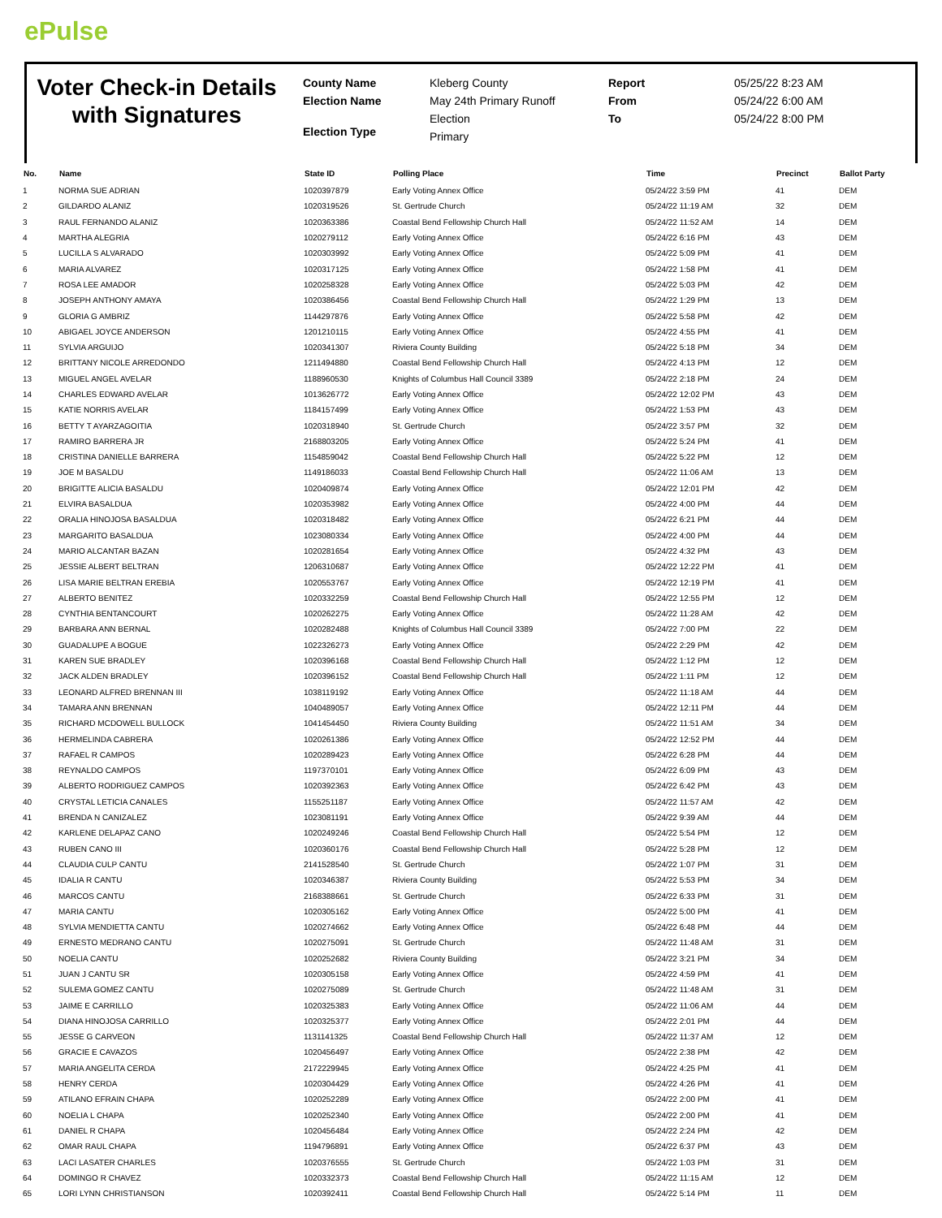ePulse
Voter Check-in Details with Signatures
County Name
Election Name
Election Type
Kleberg County
May 24th Primary Runoff
Election
Primary
Report
From
To
05/25/22 8:23 AM
05/24/22 6:00 AM
05/24/22 8:00 PM
| No. | Name | State ID | Polling Place | Time | Precinct | Ballot Party |
| --- | --- | --- | --- | --- | --- | --- |
| 1 | NORMA SUE ADRIAN | 1020397879 | Early Voting Annex Office | 05/24/22 3:59 PM | 41 | DEM |
| 2 | GILDARDO ALANIZ | 1020319526 | St. Gertrude Church | 05/24/22 11:19 AM | 32 | DEM |
| 3 | RAUL FERNANDO ALANIZ | 1020363386 | Coastal Bend Fellowship Church Hall | 05/24/22 11:52 AM | 14 | DEM |
| 4 | MARTHA ALEGRIA | 1020279112 | Early Voting Annex Office | 05/24/22 6:16 PM | 43 | DEM |
| 5 | LUCILLA S ALVARADO | 1020303992 | Early Voting Annex Office | 05/24/22 5:09 PM | 41 | DEM |
| 6 | MARIA ALVAREZ | 1020317125 | Early Voting Annex Office | 05/24/22 1:58 PM | 41 | DEM |
| 7 | ROSA LEE AMADOR | 1020258328 | Early Voting Annex Office | 05/24/22 5:03 PM | 42 | DEM |
| 8 | JOSEPH ANTHONY AMAYA | 1020386456 | Coastal Bend Fellowship Church Hall | 05/24/22 1:29 PM | 13 | DEM |
| 9 | GLORIA G AMBRIZ | 1144297876 | Early Voting Annex Office | 05/24/22 5:58 PM | 42 | DEM |
| 10 | ABIGAEL JOYCE ANDERSON | 1201210115 | Early Voting Annex Office | 05/24/22 4:55 PM | 41 | DEM |
| 11 | SYLVIA ARGUIJO | 1020341307 | Riviera County Building | 05/24/22 5:18 PM | 34 | DEM |
| 12 | BRITTANY NICOLE ARREDONDO | 1211494880 | Coastal Bend Fellowship Church Hall | 05/24/22 4:13 PM | 12 | DEM |
| 13 | MIGUEL ANGEL AVELAR | 1188960530 | Knights of Columbus Hall Council 3389 | 05/24/22 2:18 PM | 24 | DEM |
| 14 | CHARLES EDWARD AVELAR | 1013626772 | Early Voting Annex Office | 05/24/22 12:02 PM | 43 | DEM |
| 15 | KATIE NORRIS AVELAR | 1184157499 | Early Voting Annex Office | 05/24/22 1:53 PM | 43 | DEM |
| 16 | BETTY T AYARZAGOITIA | 1020318940 | St. Gertrude Church | 05/24/22 3:57 PM | 32 | DEM |
| 17 | RAMIRO BARRERA JR | 2168803205 | Early Voting Annex Office | 05/24/22 5:24 PM | 41 | DEM |
| 18 | CRISTINA DANIELLE BARRERA | 1154859042 | Coastal Bend Fellowship Church Hall | 05/24/22 5:22 PM | 12 | DEM |
| 19 | JOE M BASALDU | 1149186033 | Coastal Bend Fellowship Church Hall | 05/24/22 11:06 AM | 13 | DEM |
| 20 | BRIGITTE ALICIA BASALDU | 1020409874 | Early Voting Annex Office | 05/24/22 12:01 PM | 42 | DEM |
| 21 | ELVIRA BASALDUA | 1020353982 | Early Voting Annex Office | 05/24/22 4:00 PM | 44 | DEM |
| 22 | ORALIA HINOJOSA BASALDUA | 1020318482 | Early Voting Annex Office | 05/24/22 6:21 PM | 44 | DEM |
| 23 | MARGARITO BASALDUA | 1023080334 | Early Voting Annex Office | 05/24/22 4:00 PM | 44 | DEM |
| 24 | MARIO ALCANTAR BAZAN | 1020281654 | Early Voting Annex Office | 05/24/22 4:32 PM | 43 | DEM |
| 25 | JESSIE ALBERT BELTRAN | 1206310687 | Early Voting Annex Office | 05/24/22 12:22 PM | 41 | DEM |
| 26 | LISA MARIE BELTRAN EREBIA | 1020553767 | Early Voting Annex Office | 05/24/22 12:19 PM | 41 | DEM |
| 27 | ALBERTO BENITEZ | 1020332259 | Coastal Bend Fellowship Church Hall | 05/24/22 12:55 PM | 12 | DEM |
| 28 | CYNTHIA BENTANCOURT | 1020262275 | Early Voting Annex Office | 05/24/22 11:28 AM | 42 | DEM |
| 29 | BARBARA ANN BERNAL | 1020282488 | Knights of Columbus Hall Council 3389 | 05/24/22 7:00 PM | 22 | DEM |
| 30 | GUADALUPE A BOGUE | 1022326273 | Early Voting Annex Office | 05/24/22 2:29 PM | 42 | DEM |
| 31 | KAREN SUE BRADLEY | 1020396168 | Coastal Bend Fellowship Church Hall | 05/24/22 1:12 PM | 12 | DEM |
| 32 | JACK ALDEN BRADLEY | 1020396152 | Coastal Bend Fellowship Church Hall | 05/24/22 1:11 PM | 12 | DEM |
| 33 | LEONARD ALFRED BRENNAN III | 1038119192 | Early Voting Annex Office | 05/24/22 11:18 AM | 44 | DEM |
| 34 | TAMARA ANN BRENNAN | 1040489057 | Early Voting Annex Office | 05/24/22 12:11 PM | 44 | DEM |
| 35 | RICHARD MCDOWELL BULLOCK | 1041454450 | Riviera County Building | 05/24/22 11:51 AM | 34 | DEM |
| 36 | HERMELINDA CABRERA | 1020261386 | Early Voting Annex Office | 05/24/22 12:52 PM | 44 | DEM |
| 37 | RAFAEL R CAMPOS | 1020289423 | Early Voting Annex Office | 05/24/22 6:28 PM | 44 | DEM |
| 38 | REYNALDO CAMPOS | 1197370101 | Early Voting Annex Office | 05/24/22 6:09 PM | 43 | DEM |
| 39 | ALBERTO RODRIGUEZ CAMPOS | 1020392363 | Early Voting Annex Office | 05/24/22 6:42 PM | 43 | DEM |
| 40 | CRYSTAL LETICIA CANALES | 1155251187 | Early Voting Annex Office | 05/24/22 11:57 AM | 42 | DEM |
| 41 | BRENDA N CANIZALEZ | 1023081191 | Early Voting Annex Office | 05/24/22 9:39 AM | 44 | DEM |
| 42 | KARLENE DELAPAZ CANO | 1020249246 | Coastal Bend Fellowship Church Hall | 05/24/22 5:54 PM | 12 | DEM |
| 43 | RUBEN CANO III | 1020360176 | Coastal Bend Fellowship Church Hall | 05/24/22 5:28 PM | 12 | DEM |
| 44 | CLAUDIA CULP CANTU | 2141528540 | St. Gertrude Church | 05/24/22 1:07 PM | 31 | DEM |
| 45 | IDALIA R CANTU | 1020346387 | Riviera County Building | 05/24/22 5:53 PM | 34 | DEM |
| 46 | MARCOS CANTU | 2168388661 | St. Gertrude Church | 05/24/22 6:33 PM | 31 | DEM |
| 47 | MARIA CANTU | 1020305162 | Early Voting Annex Office | 05/24/22 5:00 PM | 41 | DEM |
| 48 | SYLVIA MENDIETTA CANTU | 1020274662 | Early Voting Annex Office | 05/24/22 6:48 PM | 44 | DEM |
| 49 | ERNESTO MEDRANO CANTU | 1020275091 | St. Gertrude Church | 05/24/22 11:48 AM | 31 | DEM |
| 50 | NOELIA CANTU | 1020252682 | Riviera County Building | 05/24/22 3:21 PM | 34 | DEM |
| 51 | JUAN J CANTU SR | 1020305158 | Early Voting Annex Office | 05/24/22 4:59 PM | 41 | DEM |
| 52 | SULEMA GOMEZ CANTU | 1020275089 | St. Gertrude Church | 05/24/22 11:48 AM | 31 | DEM |
| 53 | JAIME E CARRILLO | 1020325383 | Early Voting Annex Office | 05/24/22 11:06 AM | 44 | DEM |
| 54 | DIANA HINOJOSA CARRILLO | 1020325377 | Early Voting Annex Office | 05/24/22 2:01 PM | 44 | DEM |
| 55 | JESSE G CARVEON | 1131141325 | Coastal Bend Fellowship Church Hall | 05/24/22 11:37 AM | 12 | DEM |
| 56 | GRACIE E CAVAZOS | 1020456497 | Early Voting Annex Office | 05/24/22 2:38 PM | 42 | DEM |
| 57 | MARIA ANGELITA CERDA | 2172229945 | Early Voting Annex Office | 05/24/22 4:25 PM | 41 | DEM |
| 58 | HENRY CERDA | 1020304429 | Early Voting Annex Office | 05/24/22 4:26 PM | 41 | DEM |
| 59 | ATILANO EFRAIN CHAPA | 1020252289 | Early Voting Annex Office | 05/24/22 2:00 PM | 41 | DEM |
| 60 | NOELIA L CHAPA | 1020252340 | Early Voting Annex Office | 05/24/22 2:00 PM | 41 | DEM |
| 61 | DANIEL R CHAPA | 1020456484 | Early Voting Annex Office | 05/24/22 2:24 PM | 42 | DEM |
| 62 | OMAR RAUL CHAPA | 1194796891 | Early Voting Annex Office | 05/24/22 6:37 PM | 43 | DEM |
| 63 | LACI LASATER CHARLES | 1020376555 | St. Gertrude Church | 05/24/22 1:03 PM | 31 | DEM |
| 64 | DOMINGO R CHAVEZ | 1020332373 | Coastal Bend Fellowship Church Hall | 05/24/22 11:15 AM | 12 | DEM |
| 65 | LORI LYNN CHRISTIANSON | 1020392411 | Coastal Bend Fellowship Church Hall | 05/24/22 5:14 PM | 11 | DEM |